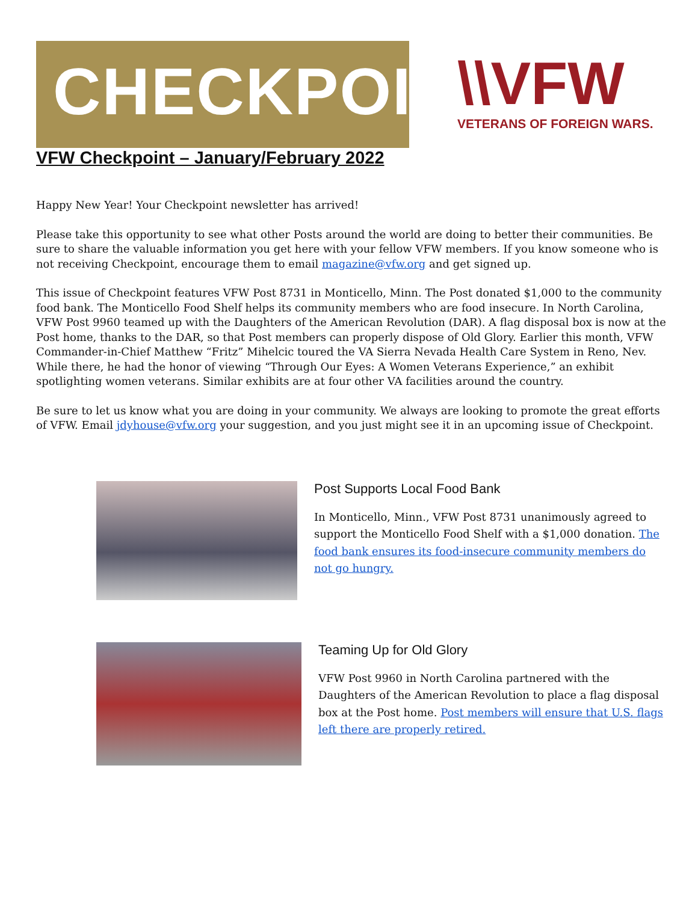CHECKPOINT
\\VFW
VETERANS OF FOREIGN WARS.
VFW Checkpoint – January/February 2022
Happy New Year! Your Checkpoint newsletter has arrived!
Please take this opportunity to see what other Posts around the world are doing to better their communities. Be sure to share the valuable information you get here with your fellow VFW members. If you know someone who is not receiving Checkpoint, encourage them to email magazine@vfw.org and get signed up.
This issue of Checkpoint features VFW Post 8731 in Monticello, Minn. The Post donated $1,000 to the community food bank. The Monticello Food Shelf helps its community members who are food insecure. In North Carolina, VFW Post 9960 teamed up with the Daughters of the American Revolution (DAR). A flag disposal box is now at the Post home, thanks to the DAR, so that Post members can properly dispose of Old Glory. Earlier this month, VFW Commander-in-Chief Matthew “Fritz” Mihelcic toured the VA Sierra Nevada Health Care System in Reno, Nev. While there, he had the honor of viewing “Through Our Eyes: A Women Veterans Experience,” an exhibit spotlighting women veterans. Similar exhibits are at four other VA facilities around the country.
Be sure to let us know what you are doing in your community. We always are looking to promote the great efforts of VFW. Email jdyhouse@vfw.org your suggestion, and you just might see it in an upcoming issue of Checkpoint.
Post Supports Local Food Bank
In Monticello, Minn., VFW Post 8731 unanimously agreed to support the Monticello Food Shelf with a $1,000 donation. The food bank ensures its food-insecure community members do not go hungry.
Teaming Up for Old Glory
VFW Post 9960 in North Carolina partnered with the Daughters of the American Revolution to place a flag disposal box at the Post home. Post members will ensure that U.S. flags left there are properly retired.